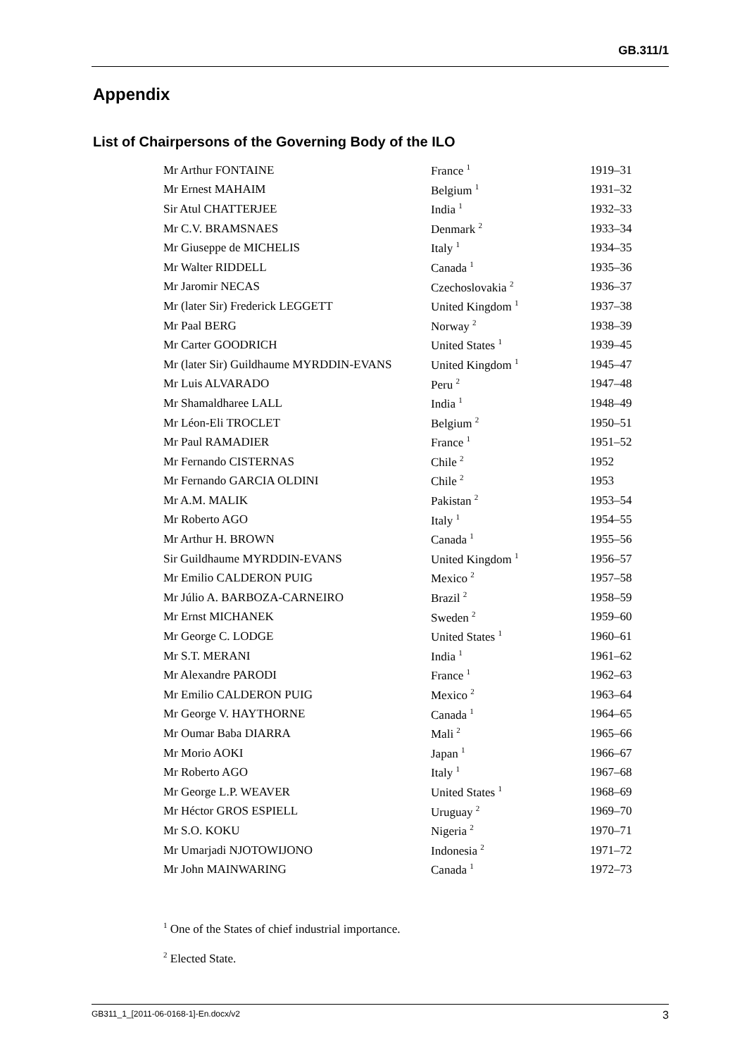GB.311/1
Appendix
List of Chairpersons of the Governing Body of the ILO
| Mr Arthur FONTAINE | France <sup>1</sup> | 1919–31 |
| Mr Ernest MAHAIM | Belgium <sup>1</sup> | 1931–32 |
| Sir Atul CHATTERJEE | India <sup>1</sup> | 1932–33 |
| Mr C.V. BRAMSNAES | Denmark <sup>2</sup> | 1933–34 |
| Mr Giuseppe de MICHELIS | Italy <sup>1</sup> | 1934–35 |
| Mr Walter RIDDELL | Canada <sup>1</sup> | 1935–36 |
| Mr Jaromir NECAS | Czechoslovakia <sup>2</sup> | 1936–37 |
| Mr (later Sir) Frederick LEGGETT | United Kingdom <sup>1</sup> | 1937–38 |
| Mr Paal BERG | Norway <sup>2</sup> | 1938–39 |
| Mr Carter GOODRICH | United States <sup>1</sup> | 1939–45 |
| Mr (later Sir) Guildhaume MYRDDIN-EVANS | United Kingdom <sup>1</sup> | 1945–47 |
| Mr Luis ALVARADO | Peru <sup>2</sup> | 1947–48 |
| Mr Shamaldharee LALL | India <sup>1</sup> | 1948–49 |
| Mr Léon-Eli TROCLET | Belgium <sup>2</sup> | 1950–51 |
| Mr Paul RAMADIER | France <sup>1</sup> | 1951–52 |
| Mr Fernando CISTERNAS | Chile <sup>2</sup> | 1952 |
| Mr Fernando GARCIA OLDINI | Chile <sup>2</sup> | 1953 |
| Mr A.M. MALIK | Pakistan <sup>2</sup> | 1953–54 |
| Mr Roberto AGO | Italy <sup>1</sup> | 1954–55 |
| Mr Arthur H. BROWN | Canada <sup>1</sup> | 1955–56 |
| Sir Guildhaume MYRDDIN-EVANS | United Kingdom <sup>1</sup> | 1956–57 |
| Mr Emilio CALDERON PUIG | Mexico <sup>2</sup> | 1957–58 |
| Mr Júlio A. BARBOZA-CARNEIRO | Brazil <sup>2</sup> | 1958–59 |
| Mr Ernst MICHANEK | Sweden <sup>2</sup> | 1959–60 |
| Mr George C. LODGE | United States <sup>1</sup> | 1960–61 |
| Mr S.T. MERANI | India <sup>1</sup> | 1961–62 |
| Mr Alexandre PARODI | France <sup>1</sup> | 1962–63 |
| Mr Emilio CALDERON PUIG | Mexico <sup>2</sup> | 1963–64 |
| Mr George V. HAYTHORNE | Canada <sup>1</sup> | 1964–65 |
| Mr Oumar Baba DIARRA | Mali <sup>2</sup> | 1965–66 |
| Mr Morio AOKI | Japan <sup>1</sup> | 1966–67 |
| Mr Roberto AGO | Italy <sup>1</sup> | 1967–68 |
| Mr George L.P. WEAVER | United States <sup>1</sup> | 1968–69 |
| Mr Héctor GROS ESPIELL | Uruguay <sup>2</sup> | 1969–70 |
| Mr S.O. KOKU | Nigeria <sup>2</sup> | 1970–71 |
| Mr Umarjadi NJOTOWIJONO | Indonesia <sup>2</sup> | 1971–72 |
| Mr John MAINWARING | Canada <sup>1</sup> | 1972–73 |
<sup>1</sup> One of the States of chief industrial importance.
<sup>2</sup> Elected State.
GB311_1_[2011-06-0168-1]-En.docx/v2 3